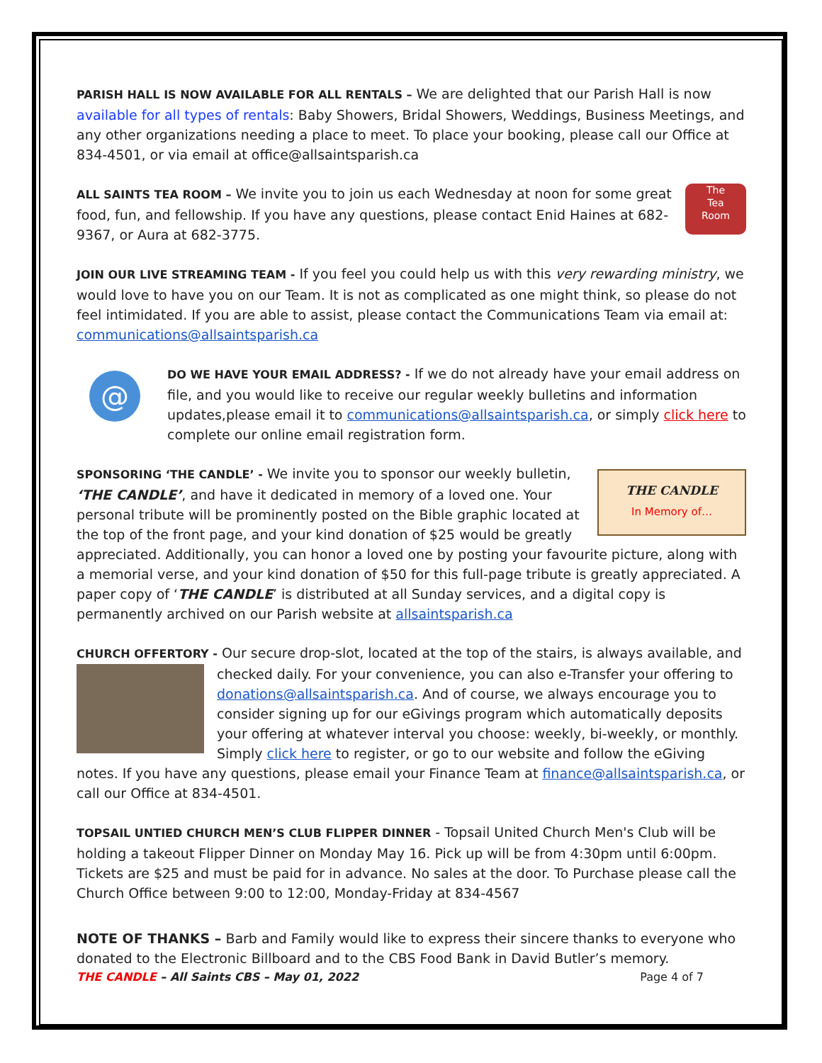PARISH HALL IS NOW AVAILABLE FOR ALL RENTALS – We are delighted that our Parish Hall is now available for all types of rentals: Baby Showers, Bridal Showers, Weddings, Business Meetings, and any other organizations needing a place to meet. To place your booking, please call our Office at 834-4501, or via email at office@allsaintsparish.ca
The
Tea
Room ALL SAINTS TEA ROOM – We invite you to join us each Wednesday at noon for some great food, fun, and fellowship. If you have any questions, please contact Enid Haines at 682-9367, or Aura at 682-3775.
JOIN OUR LIVE STREAMING TEAM - If you feel you could help us with this very rewarding ministry, we would love to have you on our Team. It is not as complicated as one might think, so please do not feel intimidated. If you are able to assist, please contact the Communications Team via email at: communications@allsaintsparish.ca
@
DO WE HAVE YOUR EMAIL ADDRESS? - If we do not already have your email address on file, and you would like to receive our regular weekly bulletins and information updates,please email it to communications@allsaintsparish.ca, or simply click here to complete our online email registration form.
THE CANDLE
In Memory of… SPONSORING ‘THE CANDLE’ - We invite you to sponsor our weekly bulletin, ‘THE CANDLE’, and have it dedicated in memory of a loved one. Your personal tribute will be prominently posted on the Bible graphic located at the top of the front page, and your kind donation of $25 would be greatly appreciated. Additionally, you can honor a loved one by posting your favourite picture, along with a memorial verse, and your kind donation of $50 for this full-page tribute is greatly appreciated. A paper copy of ‘THE CANDLE’ is distributed at all Sunday services, and a digital copy is permanently archived on our Parish website at allsaintsparish.ca
CHURCH OFFERTORY - Our secure drop-slot, located at the top of the stairs, is always available, and checked daily. For your convenience, you can also e-Transfer your offering to donations@allsaintsparish.ca. And of course, we always encourage you to consider signing up for our eGivings program which automatically deposits your offering at whatever interval you choose: weekly, bi-weekly, or monthly. Simply click here to register, or go to our website and follow the eGiving notes. If you have any questions, please email your Finance Team at finance@allsaintsparish.ca, or call our Office at 834-4501.
TOPSAIL UNTIED CHURCH MEN’S CLUB FLIPPER DINNER - Topsail United Church Men's Club will be holding a takeout Flipper Dinner on Monday May 16. Pick up will be from 4:30pm until 6:00pm. Tickets are $25 and must be paid for in advance. No sales at the door. To Purchase please call the Church Office between 9:00 to 12:00, Monday-Friday at 834-4567
NOTE OF THANKS – Barb and Family would like to express their sincere thanks to everyone who donated to the Electronic Billboard and to the CBS Food Bank in David Butler’s memory.
THE CANDLE – All Saints CBS – May 01, 2022 Page 4 of 7